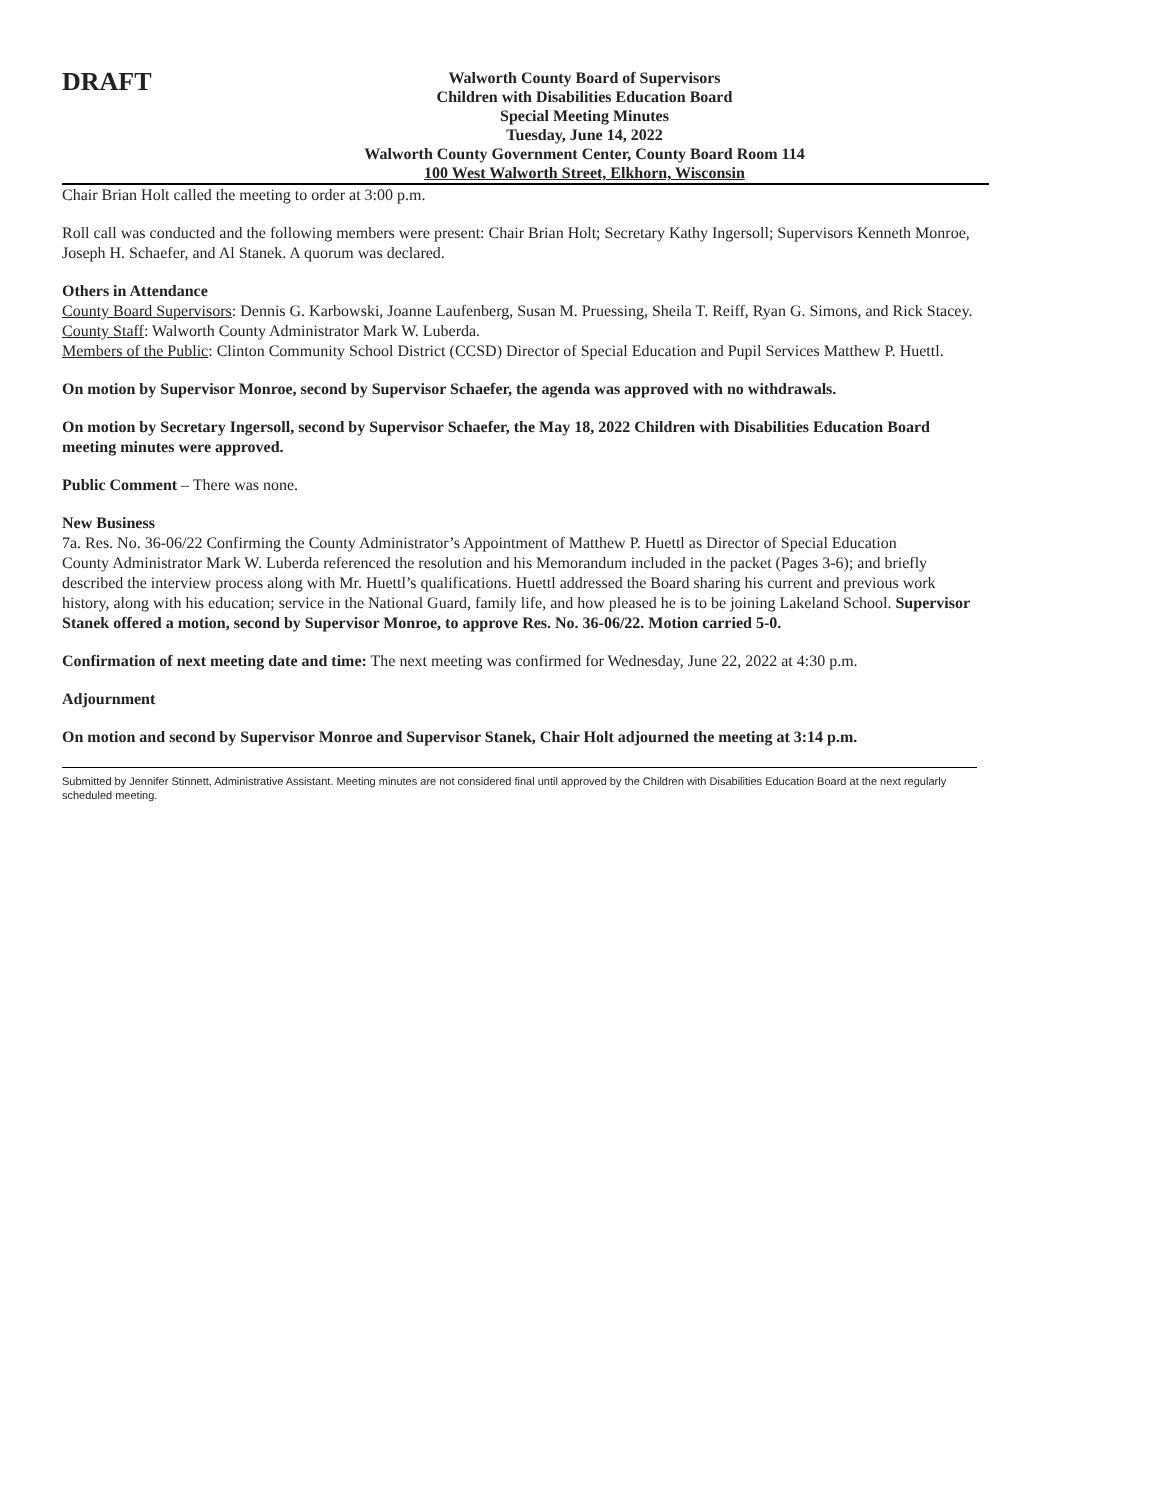DRAFT
Walworth County Board of Supervisors
Children with Disabilities Education Board
Special Meeting Minutes
Tuesday, June 14, 2022
Walworth County Government Center, County Board Room 114
100 West Walworth Street, Elkhorn, Wisconsin
Chair Brian Holt called the meeting to order at 3:00 p.m.
Roll call was conducted and the following members were present: Chair Brian Holt; Secretary Kathy Ingersoll; Supervisors Kenneth Monroe, Joseph H. Schaefer, and Al Stanek. A quorum was declared.
Others in Attendance
County Board Supervisors: Dennis G. Karbowski, Joanne Laufenberg, Susan M. Pruessing, Sheila T. Reiff, Ryan G. Simons, and Rick Stacey.
County Staff: Walworth County Administrator Mark W. Luberda.
Members of the Public: Clinton Community School District (CCSD) Director of Special Education and Pupil Services Matthew P. Huettl.
On motion by Supervisor Monroe, second by Supervisor Schaefer, the agenda was approved with no withdrawals.
On motion by Secretary Ingersoll, second by Supervisor Schaefer, the May 18, 2022 Children with Disabilities Education Board meeting minutes were approved.
Public Comment – There was none.
New Business
7a. Res. No. 36-06/22 Confirming the County Administrator’s Appointment of Matthew P. Huettl as Director of Special Education
County Administrator Mark W. Luberda referenced the resolution and his Memorandum included in the packet (Pages 3-6); and briefly described the interview process along with Mr. Huettl’s qualifications. Huettl addressed the Board sharing his current and previous work history, along with his education; service in the National Guard, family life, and how pleased he is to be joining Lakeland School. Supervisor Stanek offered a motion, second by Supervisor Monroe, to approve Res. No. 36-06/22. Motion carried 5-0.
Confirmation of next meeting date and time: The next meeting was confirmed for Wednesday, June 22, 2022 at 4:30 p.m.
Adjournment
On motion and second by Supervisor Monroe and Supervisor Stanek, Chair Holt adjourned the meeting at 3:14 p.m.
Submitted by Jennifer Stinnett, Administrative Assistant. Meeting minutes are not considered final until approved by the Children with Disabilities Education Board at the next regularly scheduled meeting.